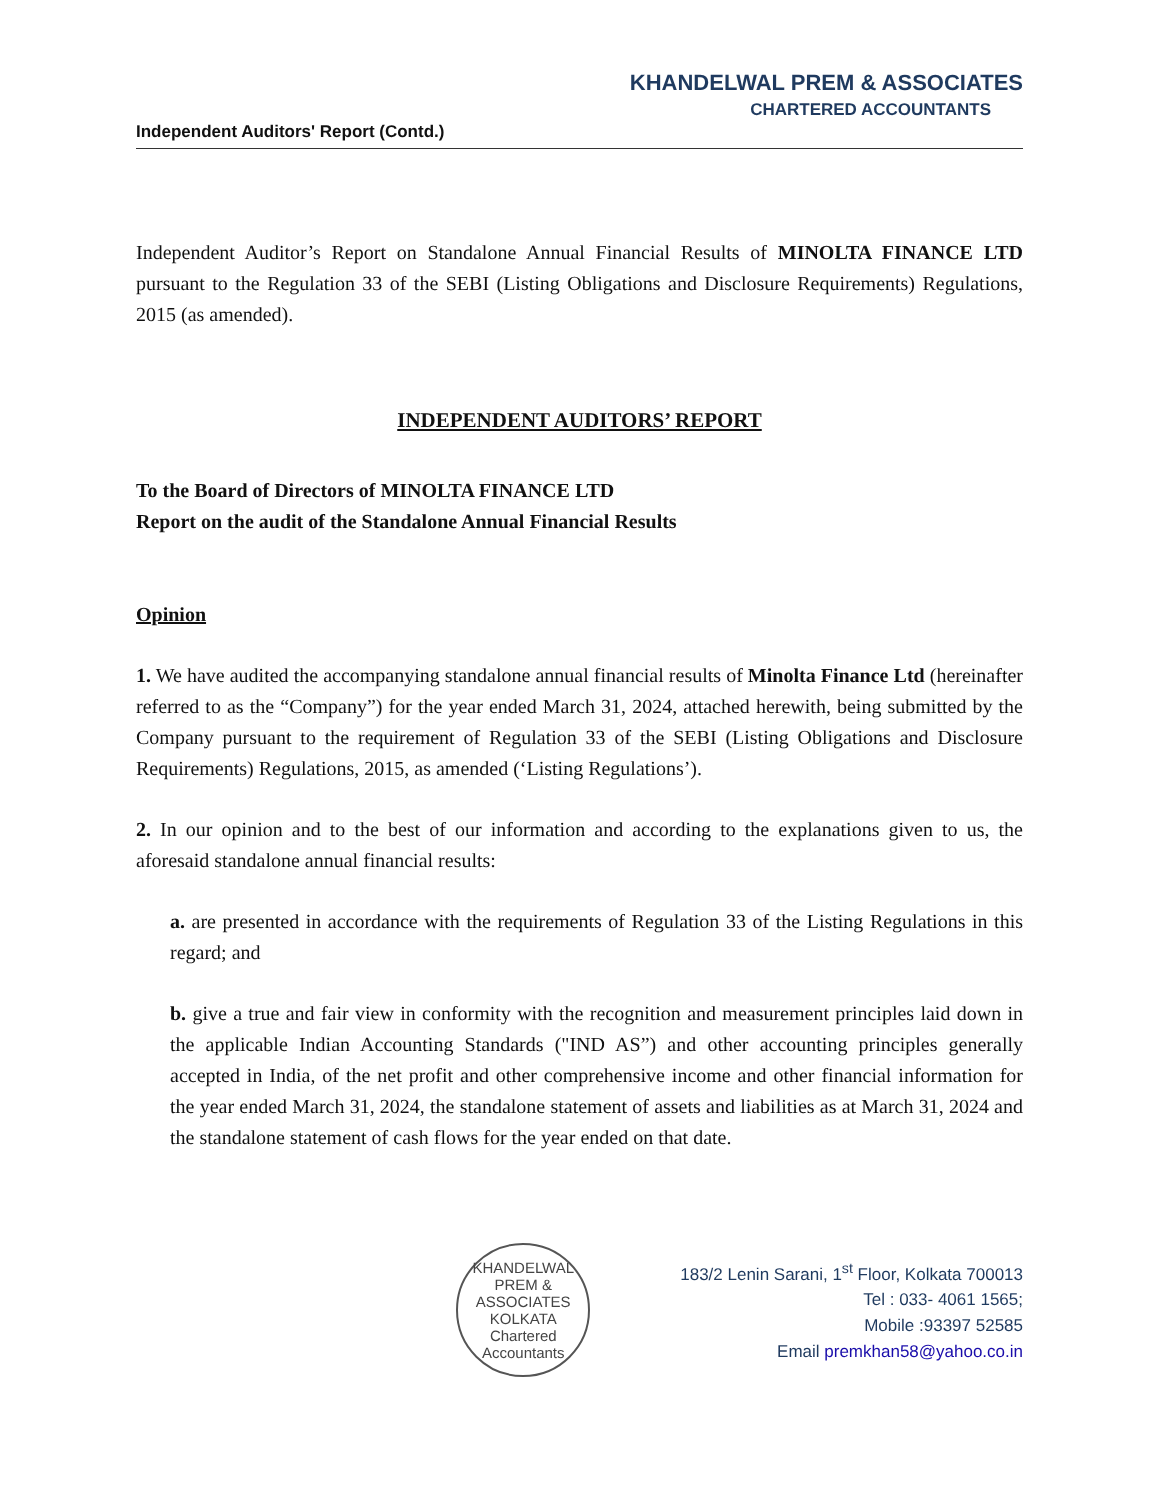KHANDELWAL PREM & ASSOCIATES
CHARTERED ACCOUNTANTS
Independent Auditors' Report (Contd.)
Independent Auditor’s Report on Standalone Annual Financial Results of MINOLTA FINANCE LTD pursuant to the Regulation 33 of the SEBI (Listing Obligations and Disclosure Requirements) Regulations, 2015 (as amended).
INDEPENDENT AUDITORS’ REPORT
To the Board of Directors of MINOLTA FINANCE LTD
Report on the audit of the Standalone Annual Financial Results
Opinion
1. We have audited the accompanying standalone annual financial results of Minolta Finance Ltd (hereinafter referred to as the “Company”) for the year ended March 31, 2024, attached herewith, being submitted by the Company pursuant to the requirement of Regulation 33 of the SEBI (Listing Obligations and Disclosure Requirements) Regulations, 2015, as amended (‘Listing Regulations’).
2. In our opinion and to the best of our information and according to the explanations given to us, the aforesaid standalone annual financial results:
a. are presented in accordance with the requirements of Regulation 33 of the Listing Regulations in this regard; and
b. give a true and fair view in conformity with the recognition and measurement principles laid down in the applicable Indian Accounting Standards ("IND AS”) and other accounting principles generally accepted in India, of the net profit and other comprehensive income and other financial information for the year ended March 31, 2024, the standalone statement of assets and liabilities as at March 31, 2024 and the standalone statement of cash flows for the year ended on that date.
KHANDELWAL PREM & ASSOCIATES
KOLKATA
Chartered Accountants
183/2 Lenin Sarani, 1<sup>st</sup> Floor, Kolkata 700013
Tel : 033- 4061 1565;
Mobile :93397 52585
Email premkhan58@yahoo.co.in